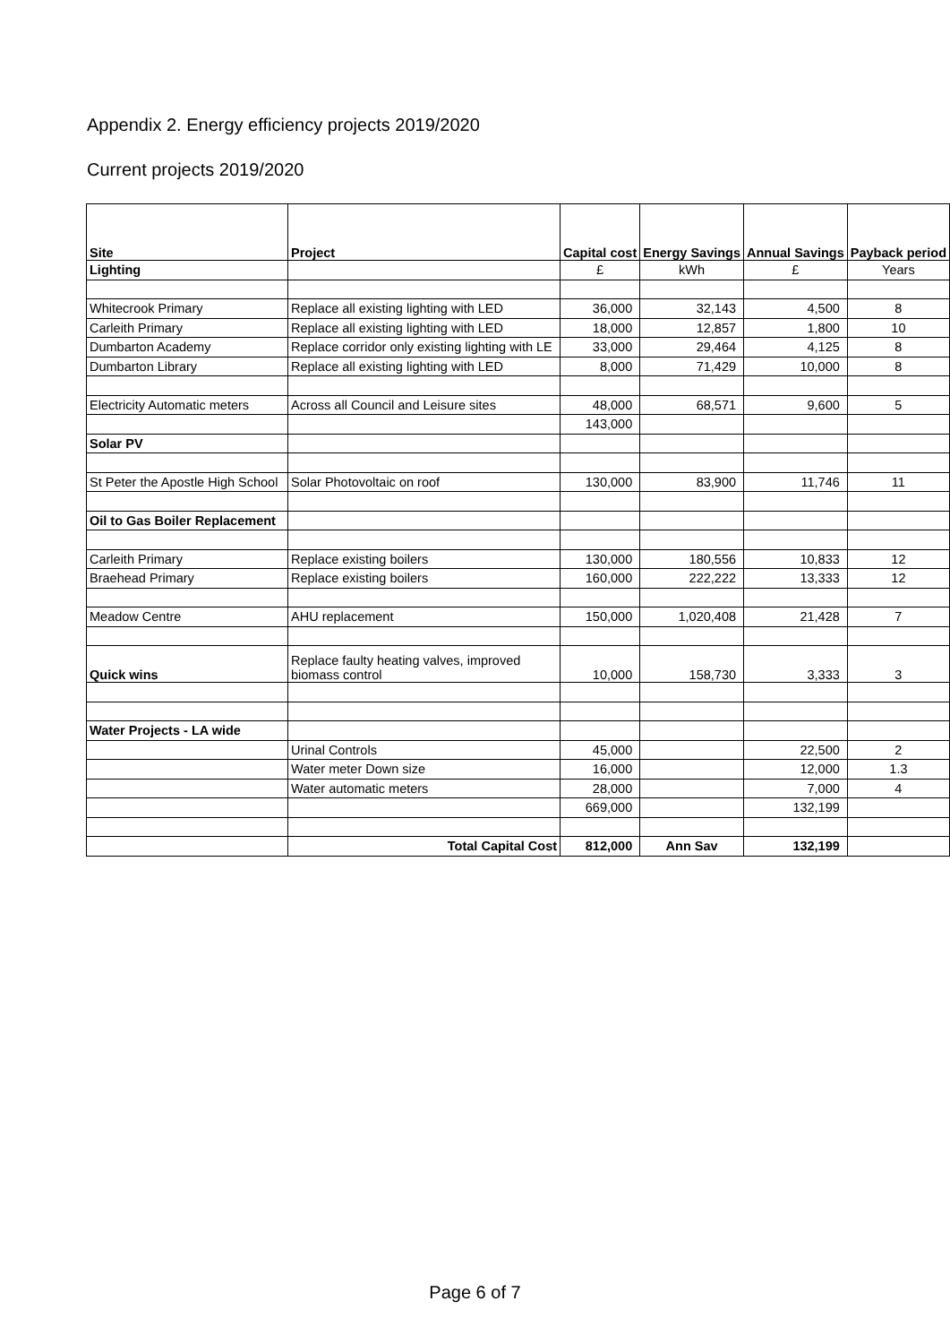Appendix 2. Energy efficiency projects 2019/2020
Current projects 2019/2020
| Site | Project | Capital cost | Energy Savings | Annual Savings | Payback period |
| --- | --- | --- | --- | --- | --- |
| Lighting | | £ | kWh | £ | Years |
| Whitecrook Primary | Replace all existing lighting with LED | 36,000 | 32,143 | 4,500 | 8 |
| Carleith Primary | Replace all existing lighting with LED | 18,000 | 12,857 | 1,800 | 10 |
| Dumbarton Academy | Replace corridor only existing lighting with LE | 33,000 | 29,464 | 4,125 | 8 |
| Dumbarton Library | Replace all existing lighting with LED | 8,000 | 71,429 | 10,000 | 8 |
| Electricity Automatic meters | Across all Council and Leisure sites | 48,000 | 68,571 | 9,600 | 5 |
| | | 143,000 | | | |
| Solar PV | | | | | |
| St Peter the Apostle High School | Solar Photovoltaic on roof | 130,000 | 83,900 | 11,746 | 11 |
| Oil to Gas Boiler Replacement | | | | | |
| Carleith Primary | Replace existing boilers | 130,000 | 180,556 | 10,833 | 12 |
| Braehead Primary | Replace existing boilers | 160,000 | 222,222 | 13,333 | 12 |
| Meadow Centre | AHU replacement | 150,000 | 1,020,408 | 21,428 | 7 |
| Quick wins | Replace faulty heating valves, improved biomass control | 10,000 | 158,730 | 3,333 | 3 |
| Water Projects - LA wide | | | | | |
| | Urinal Controls | 45,000 | | 22,500 | 2 |
| | Water meter Down size | 16,000 | | 12,000 | 1.3 |
| | Water automatic meters | 28,000 | | 7,000 | 4 |
| | | 669,000 | | 132,199 | |
| | Total Capital Cost | 812,000 | Ann Sav | 132,199 | |
Page 6 of 7